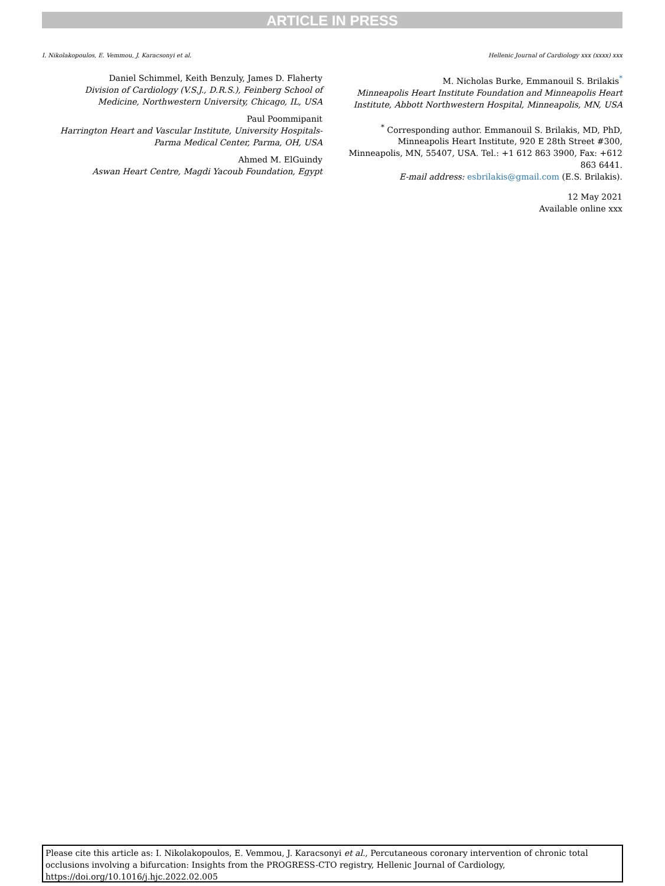ARTICLE IN PRESS
I. Nikolakopoulos, E. Vemmou, J. Karacsonyi et al. Hellenic Journal of Cardiology xxx (xxxx) xxx
Daniel Schimmel, Keith Benzuly, James D. Flaherty
Division of Cardiology (V.S.J., D.R.S.), Feinberg School of Medicine, Northwestern University, Chicago, IL, USA
Paul Poommipanit
Harrington Heart and Vascular Institute, University Hospitals-Parma Medical Center, Parma, OH, USA
Ahmed M. ElGuindy
Aswan Heart Centre, Magdi Yacoub Foundation, Egypt
M. Nicholas Burke, Emmanouil S. Brilakis<sup>*</sup>
Minneapolis Heart Institute Foundation and Minneapolis Heart Institute, Abbott Northwestern Hospital, Minneapolis, MN, USA
<sup>*</sup> Corresponding author. Emmanouil S. Brilakis, MD, PhD, Minneapolis Heart Institute, 920 E 28th Street #300, Minneapolis, MN, 55407, USA. Tel.: +1 612 863 3900, Fax: +612 863 6441.
E-mail address: esbrilakis@gmail.com (E.S. Brilakis).
12 May 2021
Available online xxx
Please cite this article as: I. Nikolakopoulos, E. Vemmou, J. Karacsonyi et al., Percutaneous coronary intervention of chronic total occlusions involving a bifurcation: Insights from the PROGRESS-CTO registry, Hellenic Journal of Cardiology, https://doi.org/10.1016/j.hjc.2022.02.005